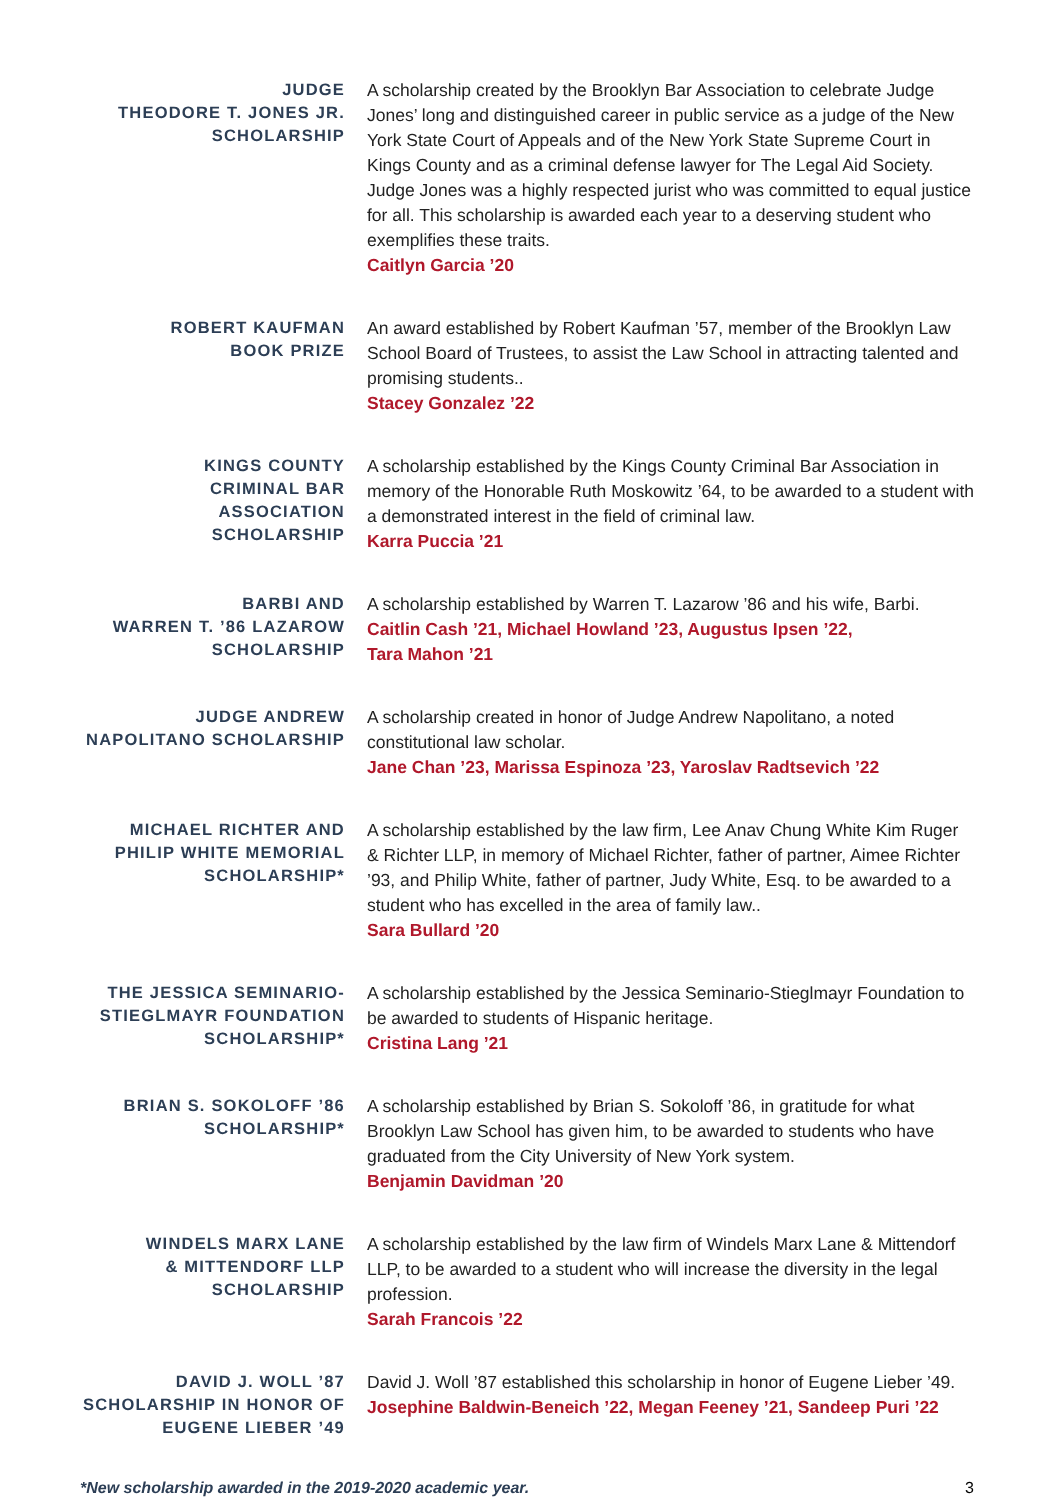JUDGE
THEODORE T. JONES JR.
SCHOLARSHIP
A scholarship created by the Brooklyn Bar Association to celebrate Judge Jones’ long and distinguished career in public service as a judge of the New York State Court of Appeals and of the New York State Supreme Court in Kings County and as a criminal defense lawyer for The Legal Aid Society. Judge Jones was a highly respected jurist who was committed to equal justice for all. This scholarship is awarded each year to a deserving student who exemplifies these traits.
Caitlyn Garcia ’20
ROBERT KAUFMAN
BOOK PRIZE
An award established by Robert Kaufman ’57, member of the Brooklyn Law School Board of Trustees, to assist the Law School in attracting talented and promising students..
Stacey Gonzalez ’22
KINGS COUNTY
CRIMINAL BAR ASSOCIATION
SCHOLARSHIP
A scholarship established by the Kings County Criminal Bar Association in memory of the Honorable Ruth Moskowitz ’64, to be awarded to a student with a demonstrated interest in the field of criminal law.
Karra Puccia ’21
BARBI AND
WARREN T. ’86 LAZAROW
SCHOLARSHIP
A scholarship established by Warren T. Lazarow ’86 and his wife, Barbi.
Caitlin Cash ’21, Michael Howland ’23, Augustus Ipsen ’22,
Tara Mahon ’21
JUDGE ANDREW
NAPOLITANO SCHOLARSHIP
A scholarship created in honor of Judge Andrew Napolitano, a noted constitutional law scholar.
Jane Chan ’23, Marissa Espinoza ’23, Yaroslav Radtsevich ’22
MICHAEL RICHTER AND
PHILIP WHITE MEMORIAL
SCHOLARSHIP*
A scholarship established by the law firm, Lee Anav Chung White Kim Ruger & Richter LLP, in memory of Michael Richter, father of partner, Aimee Richter ’93, and Philip White, father of partner, Judy White, Esq. to be awarded to a student who has excelled in the area of family law..
Sara Bullard ’20
THE JESSICA SEMINARIO-
STIEGLMAYR FOUNDATION
SCHOLARSHIP*
A scholarship established by the Jessica Seminario-Stieglmayr Foundation to be awarded to students of Hispanic heritage.
Cristina Lang ’21
BRIAN S. SOKOLOFF ’86
SCHOLARSHIP*
A scholarship established by Brian S. Sokoloff ’86, in gratitude for what Brooklyn Law School has given him, to be awarded to students who have graduated from the City University of New York system.
Benjamin Davidman ’20
WINDELS MARX LANE
& MITTENDORF LLP
SCHOLARSHIP
A scholarship established by the law firm of Windels Marx Lane & Mittendorf LLP, to be awarded to a student who will increase the diversity in the legal profession.
Sarah Francois ’22
DAVID J. WOLL ’87
SCHOLARSHIP IN HONOR OF
EUGENE LIEBER ’49
David J. Woll ’87 established this scholarship in honor of Eugene Lieber ’49.
Josephine Baldwin-Beneich ’22, Megan Feeney ’21, Sandeep Puri ’22
*New scholarship awarded in the 2019-2020 academic year. 3